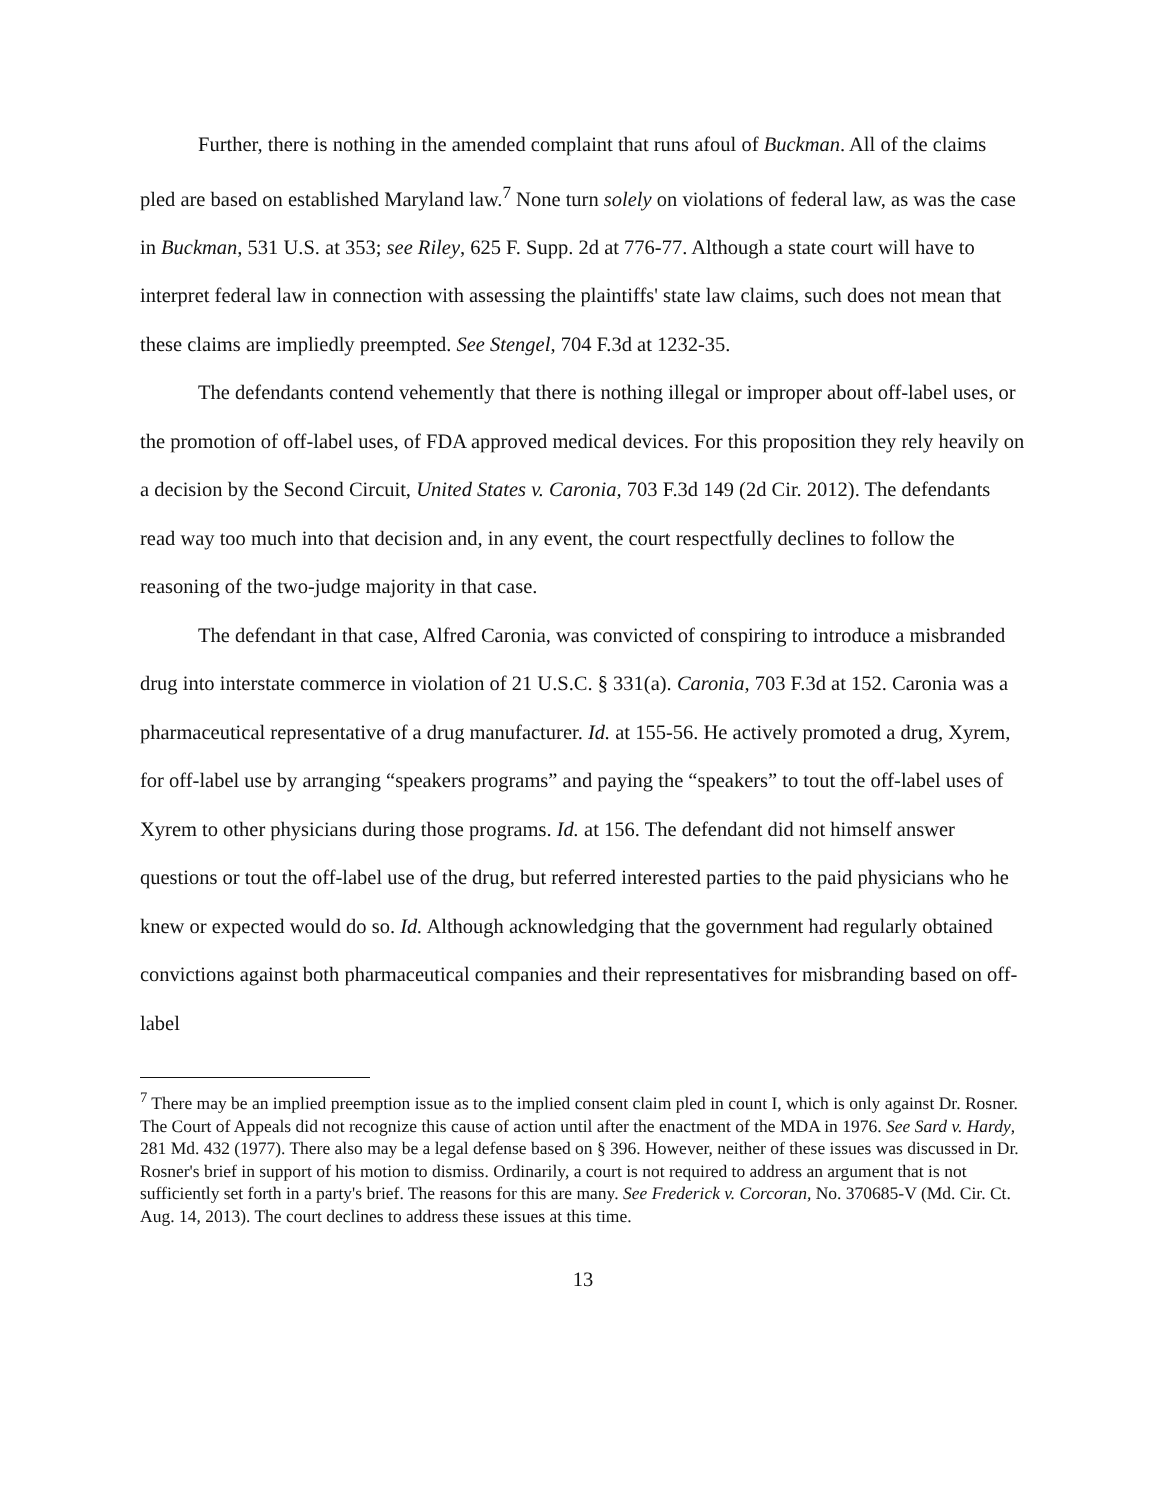Further, there is nothing in the amended complaint that runs afoul of Buckman. All of the claims pled are based on established Maryland law.<sup>7</sup> None turn solely on violations of federal law, as was the case in Buckman, 531 U.S. at 353; see Riley, 625 F. Supp. 2d at 776-77. Although a state court will have to interpret federal law in connection with assessing the plaintiffs' state law claims, such does not mean that these claims are impliedly preempted. See Stengel, 704 F.3d at 1232-35.
The defendants contend vehemently that there is nothing illegal or improper about off-label uses, or the promotion of off-label uses, of FDA approved medical devices. For this proposition they rely heavily on a decision by the Second Circuit, United States v. Caronia, 703 F.3d 149 (2d Cir. 2012). The defendants read way too much into that decision and, in any event, the court respectfully declines to follow the reasoning of the two-judge majority in that case.
The defendant in that case, Alfred Caronia, was convicted of conspiring to introduce a misbranded drug into interstate commerce in violation of 21 U.S.C. § 331(a). Caronia, 703 F.3d at 152. Caronia was a pharmaceutical representative of a drug manufacturer. Id. at 155-56. He actively promoted a drug, Xyrem, for off-label use by arranging “speakers programs” and paying the “speakers” to tout the off-label uses of Xyrem to other physicians during those programs. Id. at 156. The defendant did not himself answer questions or tout the off-label use of the drug, but referred interested parties to the paid physicians who he knew or expected would do so. Id. Although acknowledging that the government had regularly obtained convictions against both pharmaceutical companies and their representatives for misbranding based on off-label
<sup>7</sup> There may be an implied preemption issue as to the implied consent claim pled in count I, which is only against Dr. Rosner. The Court of Appeals did not recognize this cause of action until after the enactment of the MDA in 1976. See Sard v. Hardy, 281 Md. 432 (1977). There also may be a legal defense based on § 396. However, neither of these issues was discussed in Dr. Rosner's brief in support of his motion to dismiss. Ordinarily, a court is not required to address an argument that is not sufficiently set forth in a party's brief. The reasons for this are many. See Frederick v. Corcoran, No. 370685-V (Md. Cir. Ct. Aug. 14, 2013). The court declines to address these issues at this time.
13